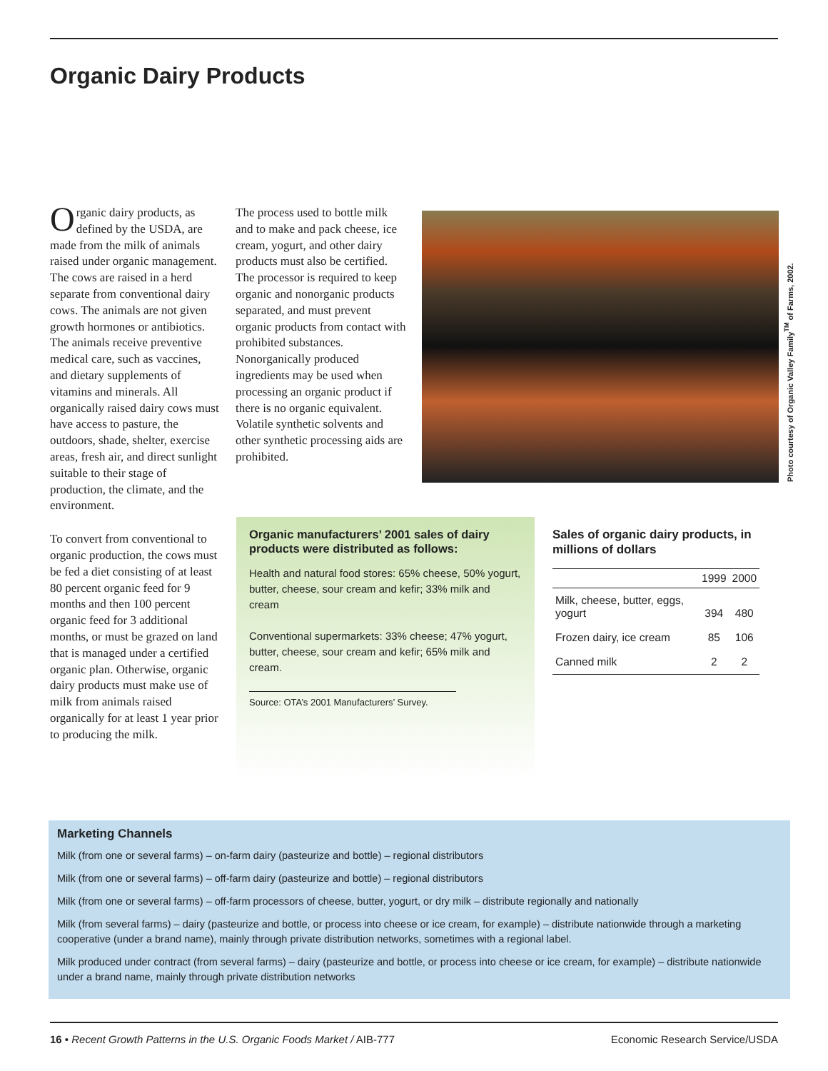Organic Dairy Products
Organic dairy products, as defined by the USDA, are made from the milk of animals raised under organic management. The cows are raised in a herd separate from conventional dairy cows. The animals are not given growth hormones or antibiotics. The animals receive preventive medical care, such as vaccines, and dietary supplements of vitamins and minerals. All organically raised dairy cows must have access to pasture, the outdoors, shade, shelter, exercise areas, fresh air, and direct sunlight suitable to their stage of production, the climate, and the environment.
To convert from conventional to organic production, the cows must be fed a diet consisting of at least 80 percent organic feed for 9 months and then 100 percent organic feed for 3 additional months, or must be grazed on land that is managed under a certified organic plan. Otherwise, organic dairy products must make use of milk from animals raised organically for at least 1 year prior to producing the milk.
The process used to bottle milk and to make and pack cheese, ice cream, yogurt, and other dairy products must also be certified. The processor is required to keep organic and nonorganic products separated, and must prevent organic products from contact with prohibited substances. Nonorganically produced ingredients may be used when processing an organic product if there is no organic equivalent. Volatile synthetic solvents and other synthetic processing aids are prohibited.
Photo courtesy of Organic Valley Family<sup>TM</sup> of Farms, 2002.
Organic manufacturers’ 2001 sales of dairy products were distributed as follows:
Health and natural food stores: 65% cheese, 50% yogurt, butter, cheese, sour cream and kefir; 33% milk and cream
Conventional supermarkets: 33% cheese; 47% yogurt, butter, cheese, sour cream and kefir; 65% milk and cream.
Source: OTA’s 2001 Manufacturers’ Survey.
Sales of organic dairy products, in millions of dollars
| | 1999 | 2000 |
| --- | --- | --- |
| Milk, cheese, butter, eggs, yogurt | 394 | 480 |
| Frozen dairy, ice cream | 85 | 106 |
| Canned milk | 2 | 2 |
Marketing Channels
Milk (from one or several farms) – on-farm dairy (pasteurize and bottle) – regional distributors
Milk (from one or several farms) – off-farm dairy (pasteurize and bottle) – regional distributors
Milk (from one or several farms) – off-farm processors of cheese, butter, yogurt, or dry milk – distribute regionally and nationally
Milk (from several farms) – dairy (pasteurize and bottle, or process into cheese or ice cream, for example) – distribute nationwide through a marketing cooperative (under a brand name), mainly through private distribution networks, sometimes with a regional label.
Milk produced under contract (from several farms) – dairy (pasteurize and bottle, or process into cheese or ice cream, for example) – distribute nationwide under a brand name, mainly through private distribution networks
16 • Recent Growth Patterns in the U.S. Organic Foods Market / AIB-777 Economic Research Service/USDA